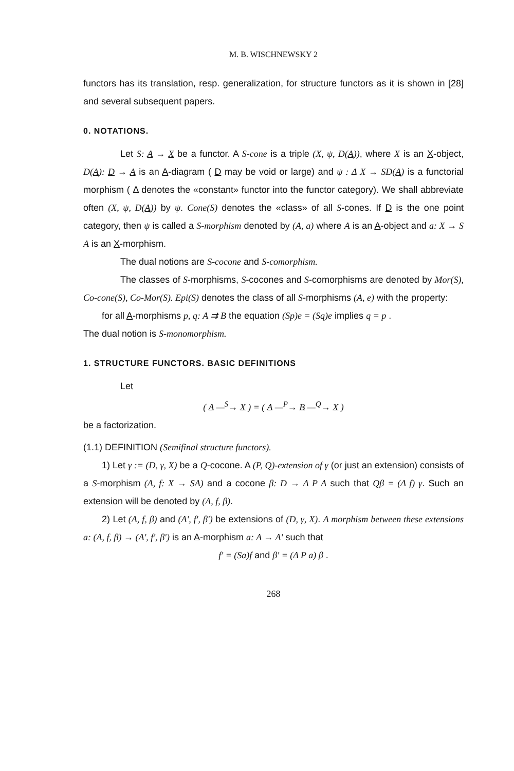M. B. WISCHNEWSKY 2
functors has its translation, resp. generalization, for structure functors as it is shown in [28] and several subsequent papers.
0. NOTATIONS.
Let S: A → X be a functor. A S-cone is a triple (X, ψ, D(A)), where X is an X-object, D(A): D → A is an A-diagram ( D may be void or large) and ψ : Δ X → SD(A) is a functorial morphism ( Δ denotes the «constant» functor into the functor category). We shall abbreviate often (X, ψ, D(A)) by ψ. Cone(S) denotes the «class» of all S-cones. If D is the one point category, then ψ is called a S-morphism denoted by (A, a) where A is an A-object and a: X → S A is an X-morphism.
The dual notions are S-cocone and S-comorphism.
The classes of S-morphisms, S-cocones and S-comorphisms are denoted by Mor(S), Co-cone(S), Co-Mor(S). Epi(S) denotes the class of all S-morphisms (A, e) with the property:
for all A-morphisms p, q: A ⇉ B the equation (Sp)e = (Sq)e implies q = p .
The dual notion is S-monomorphism.
1. STRUCTURE FUNCTORS. BASIC DEFINITIONS
Let
( A —<sup>S</sup>→ X ) = ( A —<sup>P</sup>→ B —<sup>Q</sup>→ X )
be a factorization.
(1.1) DEFINITION (Semifinal structure functors).
1) Let γ := (D, γ, X) be a Q-cocone. A (P, Q)-extension of γ (or just an extension) consists of a S-morphism (A, f: X → SA) and a cocone β: D → Δ P A such that Qβ = (Δ f) γ. Such an extension will be denoted by (A, f, β).
2) Let (A, f, β) and (A', f', β') be extensions of (D, γ, X). A morphism between these extensions a: (A, f, β) → (A', f', β') is an A-morphism a: A → A' such that
f' = (Sa)f and β' = (Δ P a) β .
268